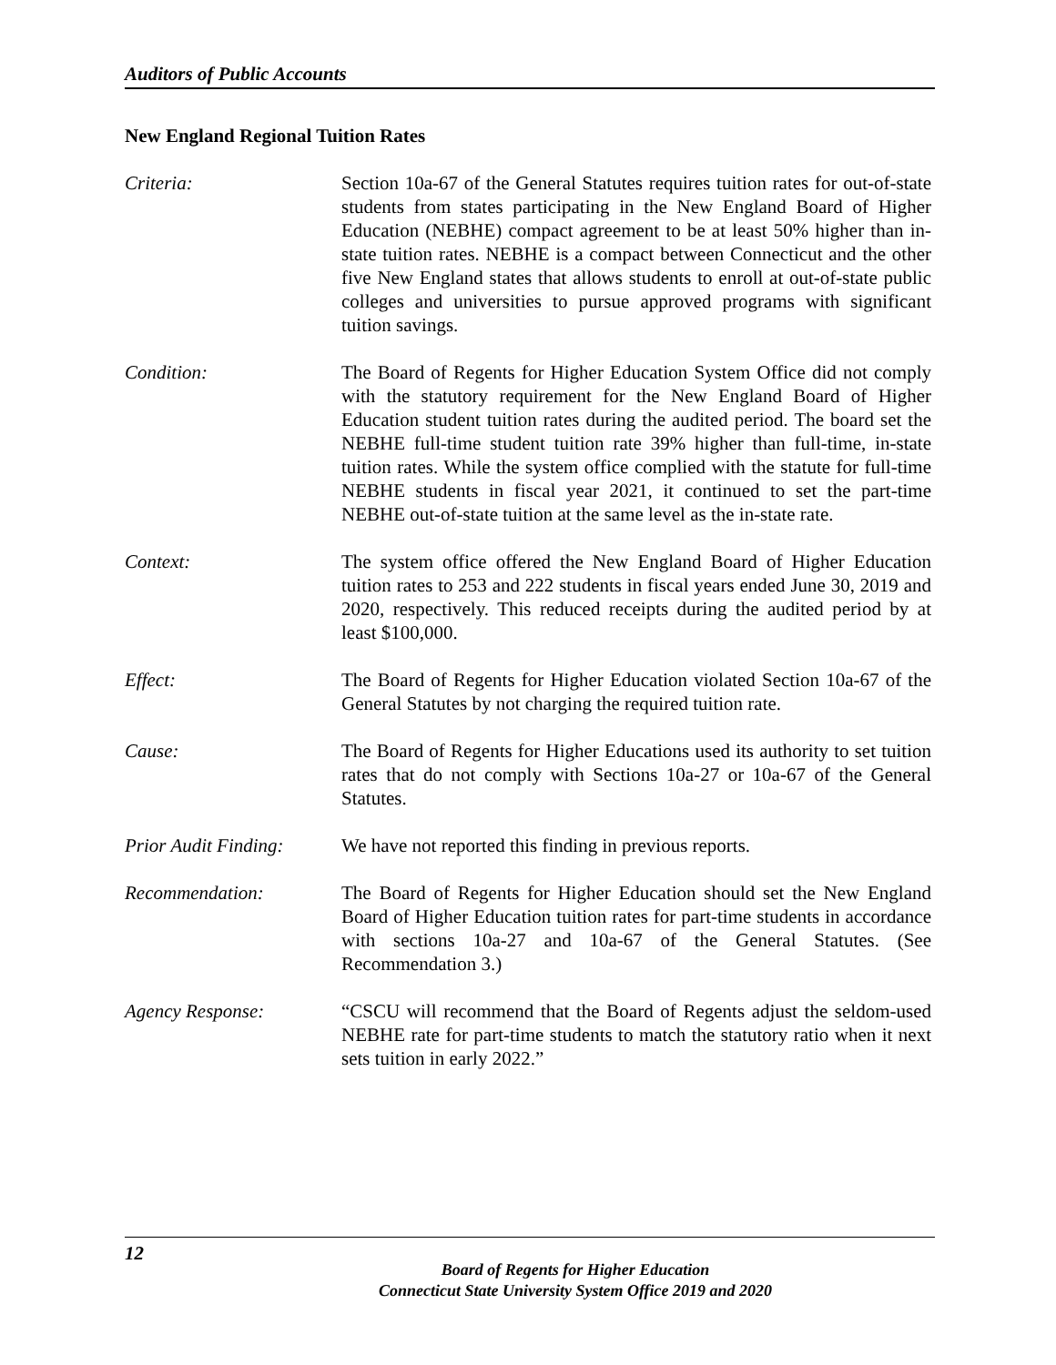Auditors of Public Accounts
New England Regional Tuition Rates
Criteria: Section 10a-67 of the General Statutes requires tuition rates for out-of-state students from states participating in the New England Board of Higher Education (NEBHE) compact agreement to be at least 50% higher than in-state tuition rates. NEBHE is a compact between Connecticut and the other five New England states that allows students to enroll at out-of-state public colleges and universities to pursue approved programs with significant tuition savings.
Condition: The Board of Regents for Higher Education System Office did not comply with the statutory requirement for the New England Board of Higher Education student tuition rates during the audited period. The board set the NEBHE full-time student tuition rate 39% higher than full-time, in-state tuition rates. While the system office complied with the statute for full-time NEBHE students in fiscal year 2021, it continued to set the part-time NEBHE out-of-state tuition at the same level as the in-state rate.
Context: The system office offered the New England Board of Higher Education tuition rates to 253 and 222 students in fiscal years ended June 30, 2019 and 2020, respectively. This reduced receipts during the audited period by at least $100,000.
Effect: The Board of Regents for Higher Education violated Section 10a-67 of the General Statutes by not charging the required tuition rate.
Cause: The Board of Regents for Higher Educations used its authority to set tuition rates that do not comply with Sections 10a-27 or 10a-67 of the General Statutes.
Prior Audit Finding:
We have not reported this finding in previous reports.
Recommendation: The Board of Regents for Higher Education should set the New England Board of Higher Education tuition rates for part-time students in accordance with sections 10a-27 and 10a-67 of the General Statutes. (See Recommendation 3.)
Agency Response: “CSCU will recommend that the Board of Regents adjust the seldom-used NEBHE rate for part-time students to match the statutory ratio when it next sets tuition in early 2022.”
12
Board of Regents for Higher Education
Connecticut State University System Office 2019 and 2020